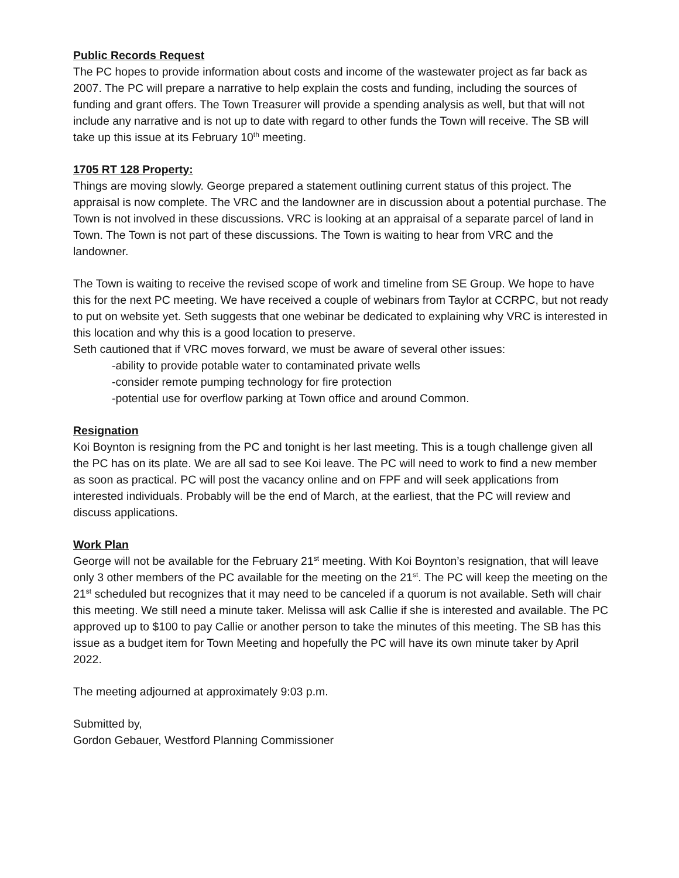Public Records Request
The PC hopes to provide information about costs and income of the wastewater project as far back as 2007. The PC will prepare a narrative to help explain the costs and funding, including the sources of funding and grant offers. The Town Treasurer will provide a spending analysis as well, but that will not include any narrative and is not up to date with regard to other funds the Town will receive. The SB will take up this issue at its February 10<sup>th</sup> meeting.
1705 RT 128 Property:
Things are moving slowly. George prepared a statement outlining current status of this project. The appraisal is now complete. The VRC and the landowner are in discussion about a potential purchase. The Town is not involved in these discussions. VRC is looking at an appraisal of a separate parcel of land in Town. The Town is not part of these discussions. The Town is waiting to hear from VRC and the landowner.
The Town is waiting to receive the revised scope of work and timeline from SE Group. We hope to have this for the next PC meeting. We have received a couple of webinars from Taylor at CCRPC, but not ready to put on website yet. Seth suggests that one webinar be dedicated to explaining why VRC is interested in this location and why this is a good location to preserve.
Seth cautioned that if VRC moves forward, we must be aware of several other issues:
-ability to provide potable water to contaminated private wells
-consider remote pumping technology for fire protection
-potential use for overflow parking at Town office and around Common.
Resignation
Koi Boynton is resigning from the PC and tonight is her last meeting. This is a tough challenge given all the PC has on its plate. We are all sad to see Koi leave. The PC will need to work to find a new member as soon as practical. PC will post the vacancy online and on FPF and will seek applications from interested individuals. Probably will be the end of March, at the earliest, that the PC will review and discuss applications.
Work Plan
George will not be available for the February 21<sup>st</sup> meeting. With Koi Boynton’s resignation, that will leave only 3 other members of the PC available for the meeting on the 21<sup>st</sup>. The PC will keep the meeting on the 21<sup>st</sup> scheduled but recognizes that it may need to be canceled if a quorum is not available. Seth will chair this meeting. We still need a minute taker. Melissa will ask Callie if she is interested and available. The PC approved up to $100 to pay Callie or another person to take the minutes of this meeting. The SB has this issue as a budget item for Town Meeting and hopefully the PC will have its own minute taker by April 2022.
The meeting adjourned at approximately 9:03 p.m.
Submitted by,
Gordon Gebauer, Westford Planning Commissioner